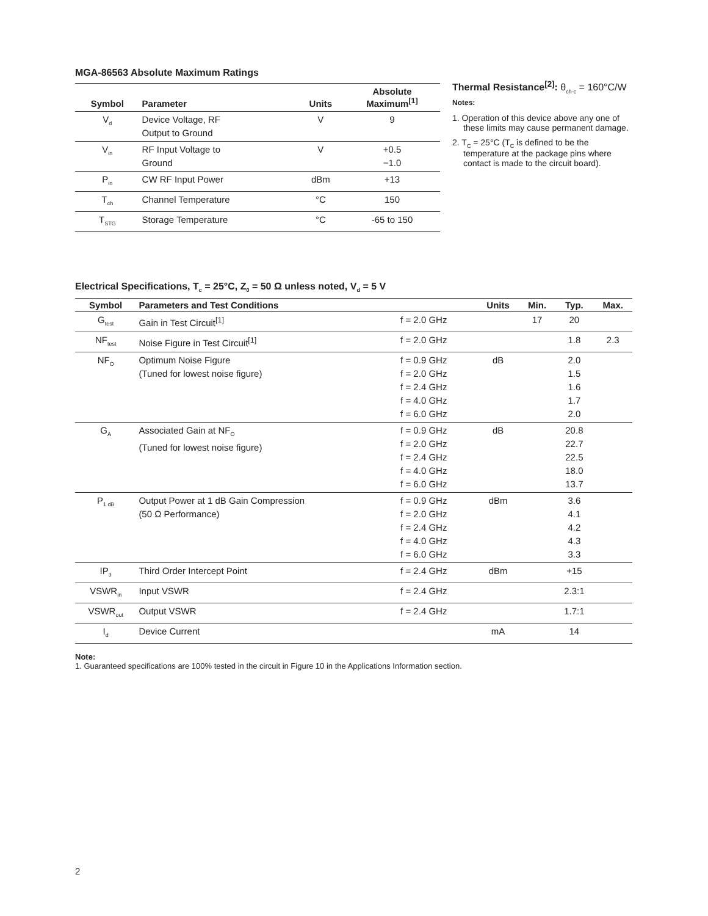MGA-86563 Absolute Maximum Ratings
| Symbol | Parameter | Units | Absolute Maximum<sup>[1]</sup> |
| --- | --- | --- | --- |
| V<sub>d</sub> | Device Voltage, RF Output to Ground | V | 9 |
| V<sub>in</sub> | RF Input Voltage to Ground | V | +0.5 −1.0 |
| P<sub>in</sub> | CW RF Input Power | dBm | +13 |
| T<sub>ch</sub> | Channel Temperature | °C | 150 |
| T<sub>STG</sub> | Storage Temperature | °C | -65 to 150 |
Thermal Resistance<sup>[2]</sup>: θ<sub>ch-c</sub> = 160°C/W
Notes:
1. Operation of this device above any one of these limits may cause permanent damage.
2. T<sub>C</sub> = 25°C (T<sub>C</sub> is defined to be the temperature at the package pins where contact is made to the circuit board).
Electrical Specifications, T<sub>c</sub> = 25°C, Z<sub>0</sub> = 50 Ω unless noted, V<sub>d</sub> = 5 V
| Symbol | Parameters and Test Conditions | | Units | Min. | Typ. | Max. |
| --- | --- | --- | --- | --- | --- | --- |
| G<sub>test</sub> | Gain in Test Circuit<sup>[1]</sup> | f = 2.0 GHz | | 17 | 20 | |
| NF<sub>test</sub> | Noise Figure in Test Circuit<sup>[1]</sup> | f = 2.0 GHz | | | 1.8 | 2.3 |
| NF<sub>O</sub> | Optimum Noise Figure (Tuned for lowest noise figure) | f = 0.9 GHz f = 2.0 GHz f = 2.4 GHz f = 4.0 GHz f = 6.0 GHz | dB | | 2.0 1.5 1.6 1.7 2.0 | |
| G<sub>A</sub> | Associated Gain at NF<sub>O</sub> (Tuned for lowest noise figure) | f = 0.9 GHz f = 2.0 GHz f = 2.4 GHz f = 4.0 GHz f = 6.0 GHz | dB | | 20.8 22.7 22.5 18.0 13.7 | |
| P<sub>1 dB</sub> | Output Power at 1 dB Gain Compression (50 Ω Performance) | f = 0.9 GHz f = 2.0 GHz f = 2.4 GHz f = 4.0 GHz f = 6.0 GHz | dBm | | 3.6 4.1 4.2 4.3 3.3 | |
| IP<sub>3</sub> | Third Order Intercept Point | f = 2.4 GHz | dBm | | +15 | |
| VSWR<sub>in</sub> | Input VSWR | f = 2.4 GHz | | | 2.3:1 | |
| VSWR<sub>out</sub> | Output VSWR | f = 2.4 GHz | | | 1.7:1 | |
| I<sub>d</sub> | Device Current | | mA | | 14 | |
Note:
1. Guaranteed specifications are 100% tested in the circuit in Figure 10 in the Applications Information section.
2